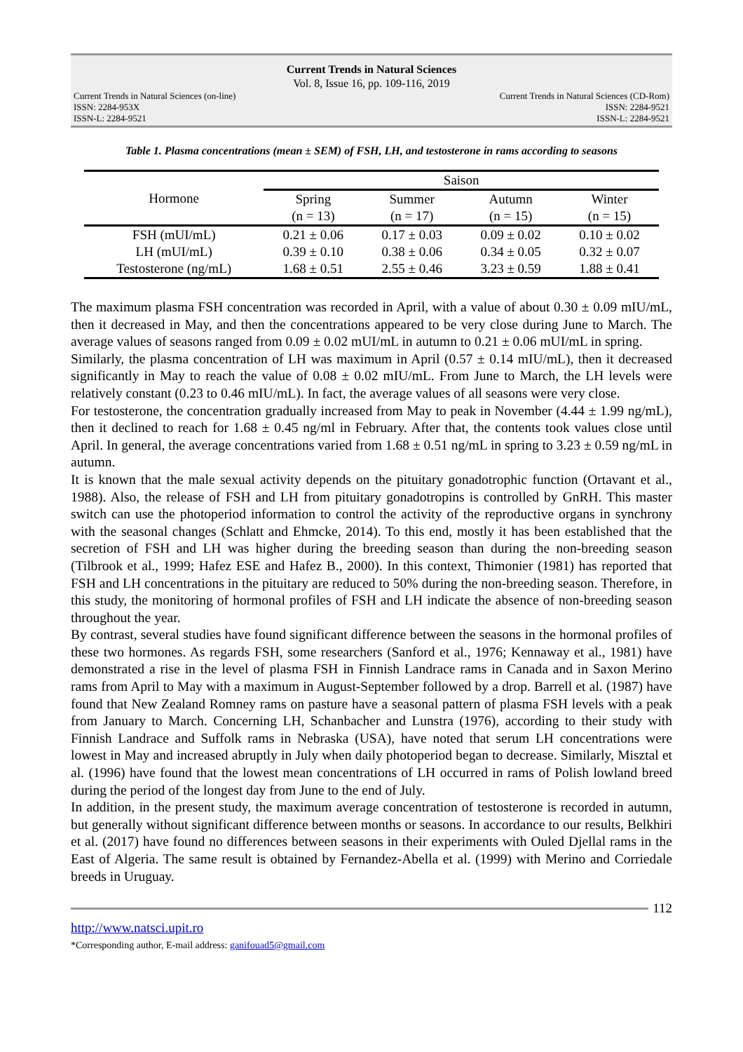Current Trends in Natural Sciences
Vol. 8, Issue 16, pp. 109-116, 2019
Current Trends in Natural Sciences (on-line)
ISSN: 2284-953X
ISSN-L: 2284-9521
Current Trends in Natural Sciences (CD-Rom)
ISSN: 2284-9521
ISSN-L: 2284-9521
Table 1. Plasma concentrations (mean ± SEM) of FSH, LH, and testosterone in rams according to seasons
| Hormone | Saison | | | |
| --- | --- | --- | --- | --- |
| | Spring (n = 13) | Summer (n = 17) | Autumn (n = 15) | Winter (n = 15) |
| FSH (mUI/mL) | 0.21 ± 0.06 | 0.17 ± 0.03 | 0.09 ± 0.02 | 0.10 ± 0.02 |
| LH (mUI/mL) | 0.39 ± 0.10 | 0.38 ± 0.06 | 0.34 ± 0.05 | 0.32 ± 0.07 |
| Testosterone (ng/mL) | 1.68 ± 0.51 | 2.55 ± 0.46 | 3.23 ± 0.59 | 1.88 ± 0.41 |
The maximum plasma FSH concentration was recorded in April, with a value of about 0.30 ± 0.09 mIU/mL, then it decreased in May, and then the concentrations appeared to be very close during June to March. The average values of seasons ranged from 0.09 ± 0.02 mUI/mL in autumn to 0.21 ± 0.06 mUI/mL in spring.
Similarly, the plasma concentration of LH was maximum in April (0.57 ± 0.14 mIU/mL), then it decreased significantly in May to reach the value of 0.08 ± 0.02 mIU/mL. From June to March, the LH levels were relatively constant (0.23 to 0.46 mIU/mL). In fact, the average values of all seasons were very close.
For testosterone, the concentration gradually increased from May to peak in November (4.44 ± 1.99 ng/mL), then it declined to reach for 1.68 ± 0.45 ng/ml in February. After that, the contents took values close until April. In general, the average concentrations varied from 1.68 ± 0.51 ng/mL in spring to 3.23 ± 0.59 ng/mL in autumn.
It is known that the male sexual activity depends on the pituitary gonadotrophic function (Ortavant et al., 1988). Also, the release of FSH and LH from pituitary gonadotropins is controlled by GnRH. This master switch can use the photoperiod information to control the activity of the reproductive organs in synchrony with the seasonal changes (Schlatt and Ehmcke, 2014). To this end, mostly it has been established that the secretion of FSH and LH was higher during the breeding season than during the non-breeding season (Tilbrook et al., 1999; Hafez ESE and Hafez B., 2000). In this context, Thimonier (1981) has reported that FSH and LH concentrations in the pituitary are reduced to 50% during the non-breeding season. Therefore, in this study, the monitoring of hormonal profiles of FSH and LH indicate the absence of non-breeding season throughout the year.
By contrast, several studies have found significant difference between the seasons in the hormonal profiles of these two hormones. As regards FSH, some researchers (Sanford et al., 1976; Kennaway et al., 1981) have demonstrated a rise in the level of plasma FSH in Finnish Landrace rams in Canada and in Saxon Merino rams from April to May with a maximum in August-September followed by a drop. Barrell et al. (1987) have found that New Zealand Romney rams on pasture have a seasonal pattern of plasma FSH levels with a peak from January to March. Concerning LH, Schanbacher and Lunstra (1976), according to their study with Finnish Landrace and Suffolk rams in Nebraska (USA), have noted that serum LH concentrations were lowest in May and increased abruptly in July when daily photoperiod began to decrease. Similarly, Misztal et al. (1996) have found that the lowest mean concentrations of LH occurred in rams of Polish lowland breed during the period of the longest day from June to the end of July.
In addition, in the present study, the maximum average concentration of testosterone is recorded in autumn, but generally without significant difference between months or seasons. In accordance to our results, Belkhiri et al. (2017) have found no differences between seasons in their experiments with Ouled Djellal rams in the East of Algeria. The same result is obtained by Fernandez-Abella et al. (1999) with Merino and Corriedale breeds in Uruguay.
112
http://www.natsci.upit.ro
*Corresponding author, E-mail address: ganifouad5@gmail.com